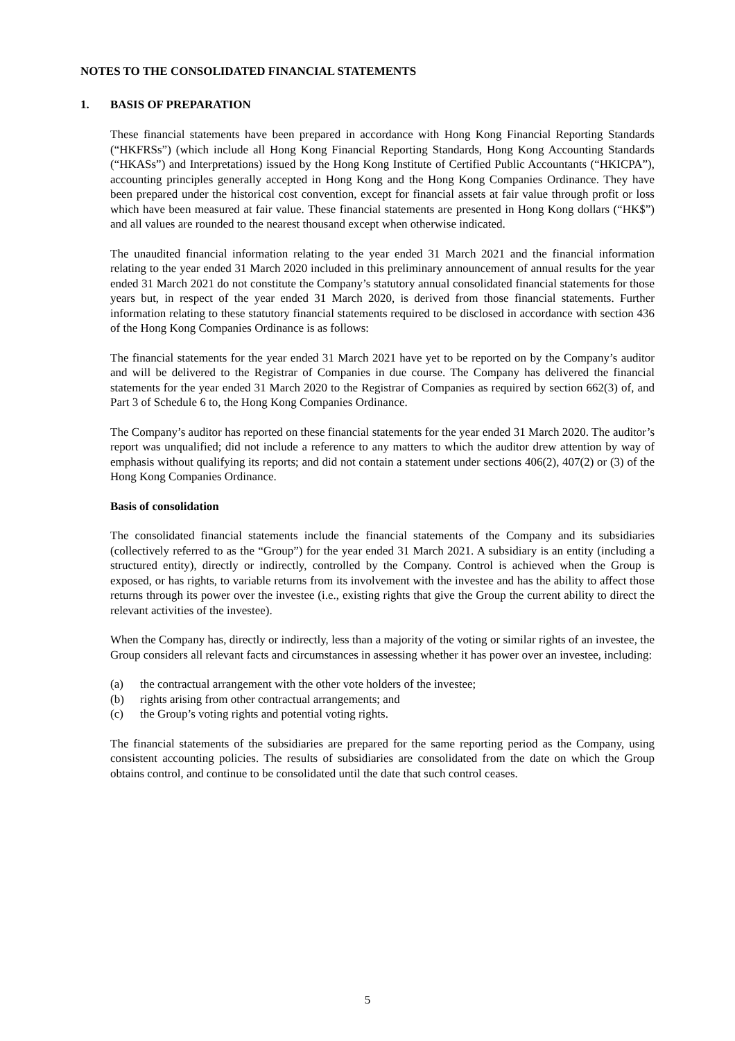NOTES TO THE CONSOLIDATED FINANCIAL STATEMENTS
1. BASIS OF PREPARATION
These financial statements have been prepared in accordance with Hong Kong Financial Reporting Standards (“HKFRSs”) (which include all Hong Kong Financial Reporting Standards, Hong Kong Accounting Standards (“HKASs”) and Interpretations) issued by the Hong Kong Institute of Certified Public Accountants (“HKICPA”), accounting principles generally accepted in Hong Kong and the Hong Kong Companies Ordinance. They have been prepared under the historical cost convention, except for financial assets at fair value through profit or loss which have been measured at fair value. These financial statements are presented in Hong Kong dollars (“HK$”) and all values are rounded to the nearest thousand except when otherwise indicated.
The unaudited financial information relating to the year ended 31 March 2021 and the financial information relating to the year ended 31 March 2020 included in this preliminary announcement of annual results for the year ended 31 March 2021 do not constitute the Company’s statutory annual consolidated financial statements for those years but, in respect of the year ended 31 March 2020, is derived from those financial statements. Further information relating to these statutory financial statements required to be disclosed in accordance with section 436 of the Hong Kong Companies Ordinance is as follows:
The financial statements for the year ended 31 March 2021 have yet to be reported on by the Company’s auditor and will be delivered to the Registrar of Companies in due course. The Company has delivered the financial statements for the year ended 31 March 2020 to the Registrar of Companies as required by section 662(3) of, and Part 3 of Schedule 6 to, the Hong Kong Companies Ordinance.
The Company’s auditor has reported on these financial statements for the year ended 31 March 2020. The auditor’s report was unqualified; did not include a reference to any matters to which the auditor drew attention by way of emphasis without qualifying its reports; and did not contain a statement under sections 406(2), 407(2) or (3) of the Hong Kong Companies Ordinance.
Basis of consolidation
The consolidated financial statements include the financial statements of the Company and its subsidiaries (collectively referred to as the “Group”) for the year ended 31 March 2021. A subsidiary is an entity (including a structured entity), directly or indirectly, controlled by the Company. Control is achieved when the Group is exposed, or has rights, to variable returns from its involvement with the investee and has the ability to affect those returns through its power over the investee (i.e., existing rights that give the Group the current ability to direct the relevant activities of the investee).
When the Company has, directly or indirectly, less than a majority of the voting or similar rights of an investee, the Group considers all relevant facts and circumstances in assessing whether it has power over an investee, including:
(a) the contractual arrangement with the other vote holders of the investee;
(b) rights arising from other contractual arrangements; and
(c) the Group’s voting rights and potential voting rights.
The financial statements of the subsidiaries are prepared for the same reporting period as the Company, using consistent accounting policies. The results of subsidiaries are consolidated from the date on which the Group obtains control, and continue to be consolidated until the date that such control ceases.
5